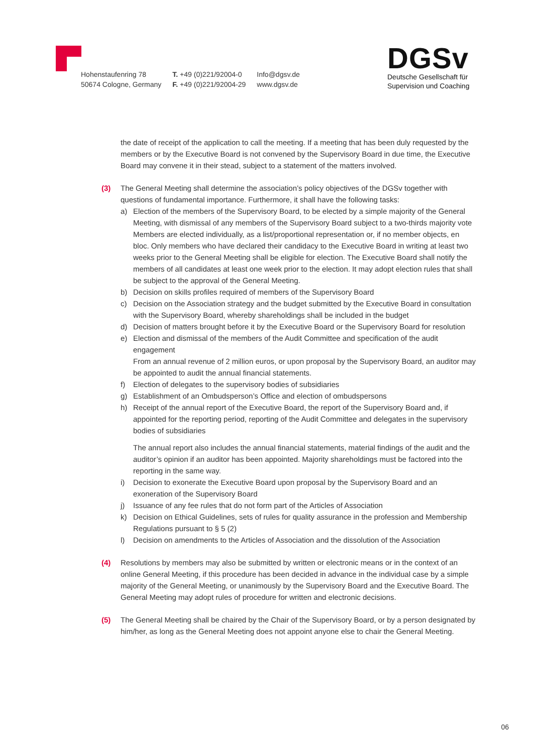Hohenstaufenring 78
50674 Cologne, Germany
T. +49 (0)221/92004-0
F. +49 (0)221/92004-29
Info@dgsv.de
www.dgsv.de
DGSv
Deutsche Gesellschaft für
Supervision und Coaching
the date of receipt of the application to call the meeting. If a meeting that has been duly requested by the members or by the Executive Board is not convened by the Supervisory Board in due time, the Executive Board may convene it in their stead, subject to a statement of the matters involved.
(3) The General Meeting shall determine the association’s policy objectives of the DGSv together with questions of fundamental importance. Furthermore, it shall have the following tasks:
a) Election of the members of the Supervisory Board, to be elected by a simple majority of the General Meeting, with dismissal of any members of the Supervisory Board subject to a two-thirds majority vote
Members are elected individually, as a list/proportional representation or, if no member objects, en bloc. Only members who have declared their candidacy to the Executive Board in writing at least two weeks prior to the General Meeting shall be eligible for election. The Executive Board shall notify the members of all candidates at least one week prior to the election. It may adopt election rules that shall be subject to the approval of the General Meeting.
b) Decision on skills profiles required of members of the Supervisory Board
c) Decision on the Association strategy and the budget submitted by the Executive Board in consultation with the Supervisory Board, whereby shareholdings shall be included in the budget
d) Decision of matters brought before it by the Executive Board or the Supervisory Board for resolution
e) Election and dismissal of the members of the Audit Committee and specification of the audit engagement
From an annual revenue of 2 million euros, or upon proposal by the Supervisory Board, an auditor may be appointed to audit the annual financial statements.
f) Election of delegates to the supervisory bodies of subsidiaries
g) Establishment of an Ombudsperson’s Office and election of ombudspersons
h) Receipt of the annual report of the Executive Board, the report of the Supervisory Board and, if appointed for the reporting period, reporting of the Audit Committee and delegates in the supervisory bodies of subsidiaries
The annual report also includes the annual financial statements, material findings of the audit and the auditor’s opinion if an auditor has been appointed. Majority shareholdings must be factored into the reporting in the same way.
i) Decision to exonerate the Executive Board upon proposal by the Supervisory Board and an exoneration of the Supervisory Board
j) Issuance of any fee rules that do not form part of the Articles of Association
k) Decision on Ethical Guidelines, sets of rules for quality assurance in the profession and Membership Regulations pursuant to § 5 (2)
l) Decision on amendments to the Articles of Association and the dissolution of the Association
(4) Resolutions by members may also be submitted by written or electronic means or in the context of an online General Meeting, if this procedure has been decided in advance in the individual case by a simple majority of the General Meeting, or unanimously by the Supervisory Board and the Executive Board. The General Meeting may adopt rules of procedure for written and electronic decisions.
(5) The General Meeting shall be chaired by the Chair of the Supervisory Board, or by a person designated by him/her, as long as the General Meeting does not appoint anyone else to chair the General Meeting.
06